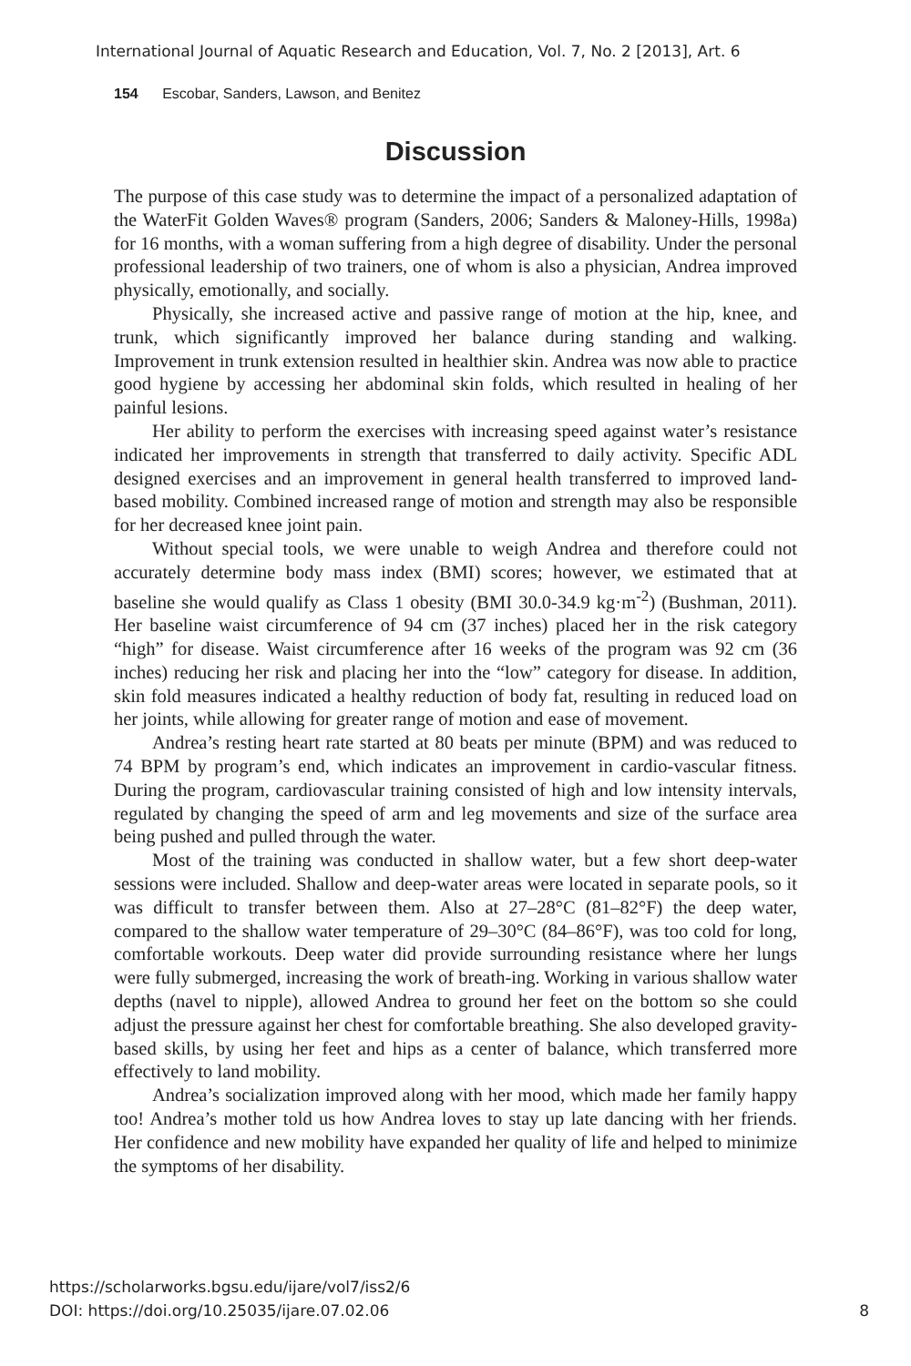International Journal of Aquatic Research and Education, Vol. 7, No. 2 [2013], Art. 6
154 Escobar, Sanders, Lawson, and Benitez
Discussion
The purpose of this case study was to determine the impact of a personalized adaptation of the WaterFit Golden Waves® program (Sanders, 2006; Sanders & Maloney-Hills, 1998a) for 16 months, with a woman suffering from a high degree of disability. Under the personal professional leadership of two trainers, one of whom is also a physician, Andrea improved physically, emotionally, and socially.
Physically, she increased active and passive range of motion at the hip, knee, and trunk, which significantly improved her balance during standing and walking. Improvement in trunk extension resulted in healthier skin. Andrea was now able to practice good hygiene by accessing her abdominal skin folds, which resulted in healing of her painful lesions.
Her ability to perform the exercises with increasing speed against water’s resistance indicated her improvements in strength that transferred to daily activity. Specific ADL designed exercises and an improvement in general health transferred to improved land-based mobility. Combined increased range of motion and strength may also be responsible for her decreased knee joint pain.
Without special tools, we were unable to weigh Andrea and therefore could not accurately determine body mass index (BMI) scores; however, we estimated that at baseline she would qualify as Class 1 obesity (BMI 30.0-34.9 kg·m<sup>-2</sup>) (Bushman, 2011). Her baseline waist circumference of 94 cm (37 inches) placed her in the risk category “high” for disease. Waist circumference after 16 weeks of the program was 92 cm (36 inches) reducing her risk and placing her into the “low” category for disease. In addition, skin fold measures indicated a healthy reduction of body fat, resulting in reduced load on her joints, while allowing for greater range of motion and ease of movement.
Andrea’s resting heart rate started at 80 beats per minute (BPM) and was reduced to 74 BPM by program’s end, which indicates an improvement in cardio-vascular fitness. During the program, cardiovascular training consisted of high and low intensity intervals, regulated by changing the speed of arm and leg movements and size of the surface area being pushed and pulled through the water.
Most of the training was conducted in shallow water, but a few short deep-water sessions were included. Shallow and deep-water areas were located in separate pools, so it was difficult to transfer between them. Also at 27–28°C (81–82°F) the deep water, compared to the shallow water temperature of 29–30°C (84–86°F), was too cold for long, comfortable workouts. Deep water did provide surrounding resistance where her lungs were fully submerged, increasing the work of breath-ing. Working in various shallow water depths (navel to nipple), allowed Andrea to ground her feet on the bottom so she could adjust the pressure against her chest for comfortable breathing. She also developed gravity-based skills, by using her feet and hips as a center of balance, which transferred more effectively to land mobility.
Andrea’s socialization improved along with her mood, which made her family happy too! Andrea’s mother told us how Andrea loves to stay up late dancing with her friends. Her confidence and new mobility have expanded her quality of life and helped to minimize the symptoms of her disability.
https://scholarworks.bgsu.edu/ijare/vol7/iss2/6
DOI: https://doi.org/10.25035/ijare.07.02.06 8